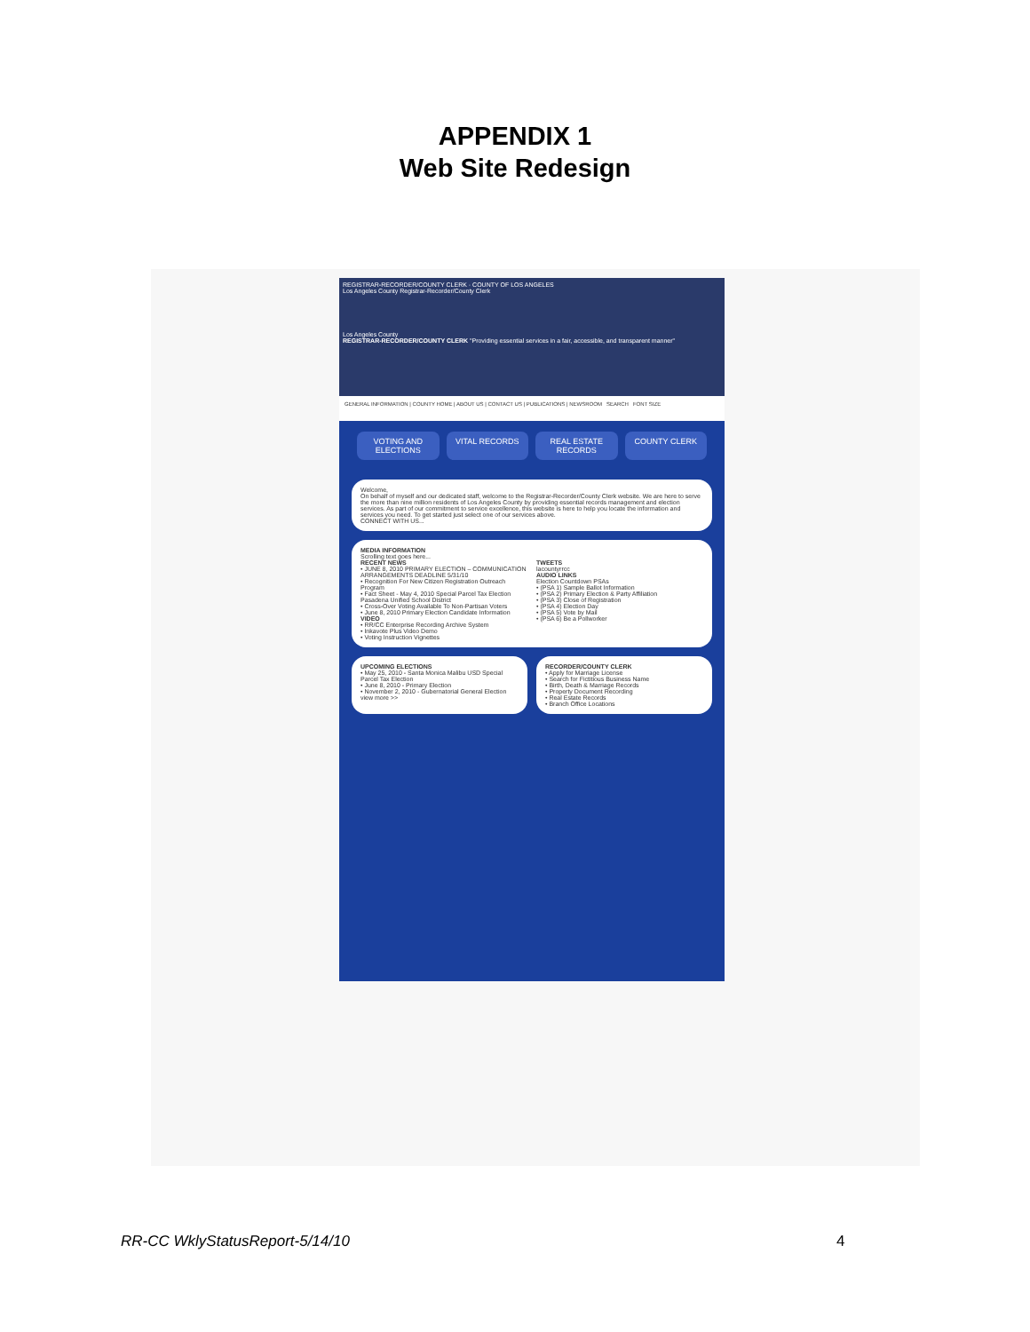APPENDIX 1
Web Site Redesign
REGISTRAR-RECORDER/COUNTY CLERK · COUNTY OF LOS ANGELES
Los Angeles County Registrar-Recorder/County Clerk
Los Angeles County
REGISTRAR-RECORDER/COUNTY CLERK "Providing essential services in a fair, accessible, and transparent manner"
GENERAL INFORMATION | COUNTY HOME | ABOUT US | CONTACT US | PUBLICATIONS | NEWSROOM SEARCH FONT SIZE
VOTING AND ELECTIONS VITAL RECORDS REAL ESTATE RECORDS COUNTY CLERK
Welcome,
On behalf of myself and our dedicated staff, welcome to the Registrar-Recorder/County Clerk website. We are here to serve the more than nine million residents of Los Angeles County by providing essential records management and election services. As part of our commitment to service excellence, this website is here to help you locate the information and services you need. To get started just select one of our services above.
CONNECT WITH US...
MEDIA INFORMATION
Scrolling text goes here...
RECENT NEWS
• JUNE 8, 2010 PRIMARY ELECTION – COMMUNICATION ARRANGEMENTS DEADLINE 5/31/10
• Recognition For New Citizen Registration Outreach Program
• Fact Sheet - May 4, 2010 Special Parcel Tax Election Pasadena Unified School District
• Cross-Over Voting Available To Non-Partisan Voters
• June 8, 2010 Primary Election Candidate Information
VIDEO
• RR/CC Enterprise Recording Archive System
• Inkavote Plus Video Demo
• Voting Instruction Vignettes
TWEETS
lacountyrrcc
AUDIO LINKS
Election Countdown PSAs
• (PSA 1) Sample Ballot Information
• (PSA 2) Primary Election & Party Affiliation
• (PSA 3) Close of Registration
• (PSA 4) Election Day
• (PSA 5) Vote by Mail
• (PSA 6) Be a Pollworker
UPCOMING ELECTIONS
• May 25, 2010 - Santa Monica Malibu USD Special Parcel Tax Election
• June 8, 2010 - Primary Election
• November 2, 2010 - Gubernatorial General Election
view more >>
RECORDER/COUNTY CLERK
• Apply for Marriage License
• Search for Fictitious Business Name
• Birth, Death & Marriage Records
• Property Document Recording
• Real Estate Records
• Branch Office Locations
RR-CC WklyStatusReport-5/14/10 4